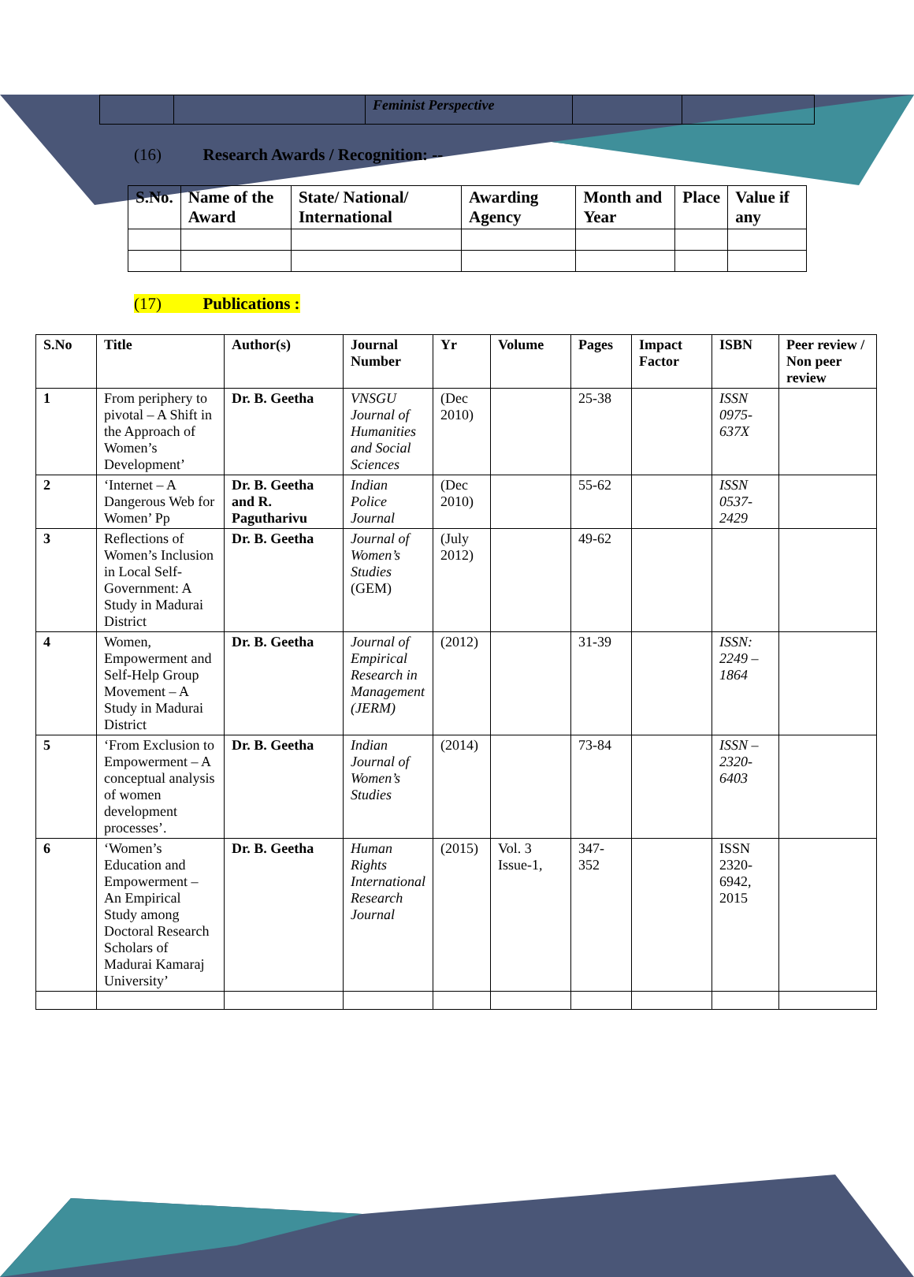| | | Feminist Perspective | | |
(16) Research Awards / Recognition: --
| S.No. | Name of the Award | State/ National/ International | Awarding Agency | Month and Year | Place | Value if any |
| --- | --- | --- | --- | --- | --- | --- |
(17) Publications :
| S.No | Title | Author(s) | Journal Number | Yr | Volume | Pages | Impact Factor | ISBN | Peer review / Non peer review |
| --- | --- | --- | --- | --- | --- | --- | --- | --- | --- |
| 1 | From periphery to pivotal – A Shift in the Approach of Women’s Development’ | Dr. B. Geetha | VNSGU Journal of Humanities and Social Sciences | (Dec 2010) | | 25-38 | | ISSN 0975-637X | |
| 2 | ‘Internet – A Dangerous Web for Women’ Pp | Dr. B. Geetha and R. Pagutharivu | Indian Police Journal | (Dec 2010) | | 55-62 | | ISSN 0537-2429 | |
| 3 | Reflections of Women’s Inclusion in Local Self-Government: A Study in Madurai District | Dr. B. Geetha | Journal of Women’s Studies (GEM) | (July 2012) | | 49-62 | | | |
| 4 | Women, Empowerment and Self-Help Group Movement – A Study in Madurai District | Dr. B. Geetha | Journal of Empirical Research in Management (JERM) | (2012) | | 31-39 | | ISSN: 2249 – 1864 | |
| 5 | ‘From Exclusion to Empowerment – A conceptual analysis of women development processes’. | Dr. B. Geetha | Indian Journal of Women’s Studies | (2014) | | 73-84 | | ISSN – 2320-6403 | |
| 6 | ‘Women’s Education and Empowerment – An Empirical Study among Doctoral Research Scholars of Madurai Kamaraj University’ | Dr. B. Geetha | Human Rights International Research Journal | (2015) | Vol. 3 Issue-1, | 347-352 | | ISSN 2320-6942, 2015 | |